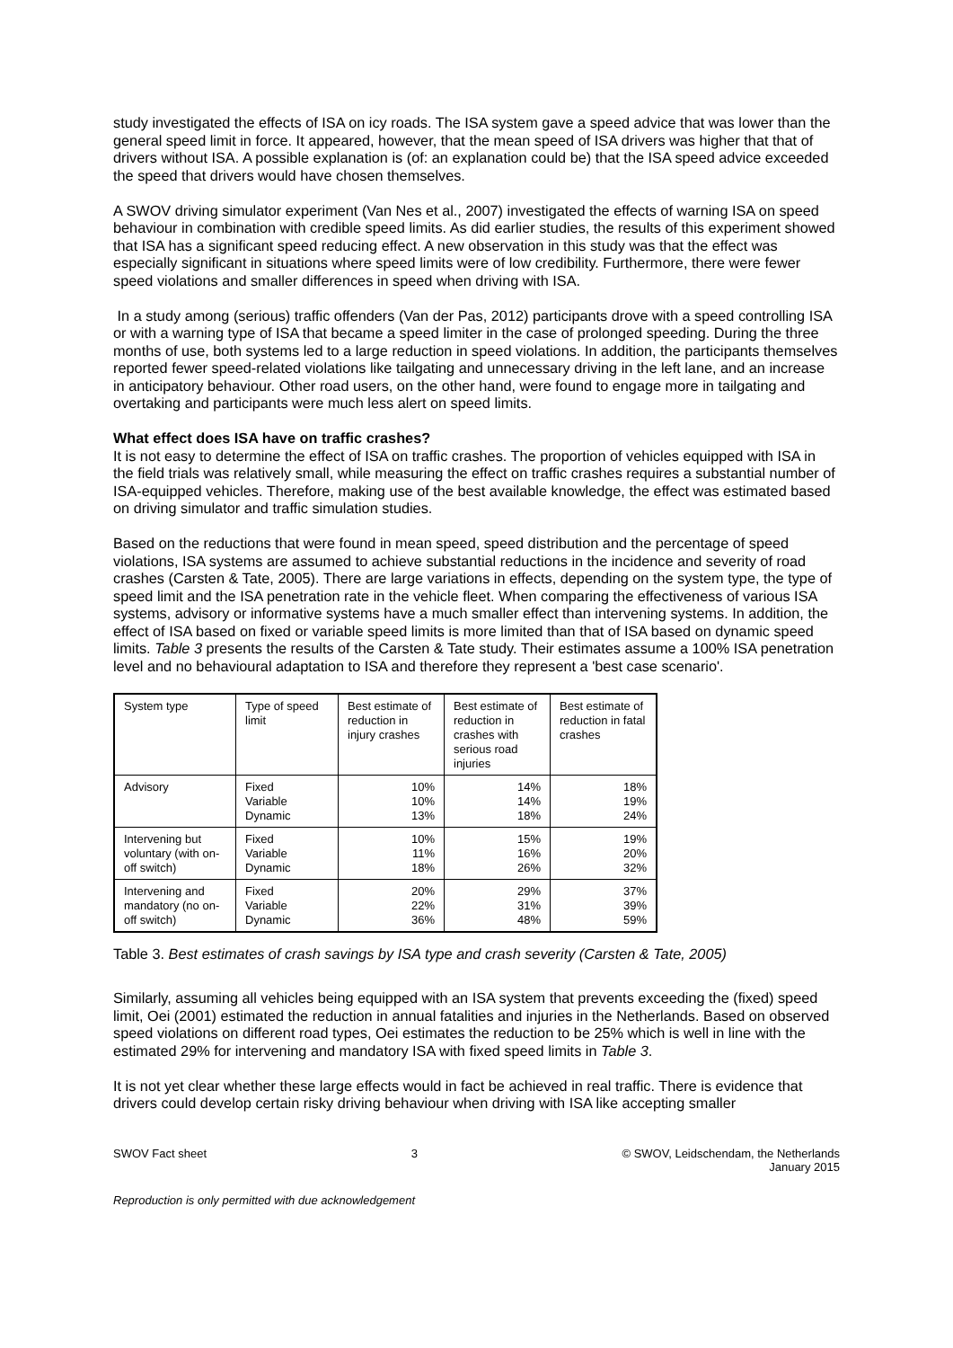study investigated the effects of ISA on icy roads. The ISA system gave a speed advice that was lower than the general speed limit in force. It appeared, however, that the mean speed of ISA drivers was higher that that of drivers without ISA. A possible explanation is (of: an explanation could be) that the ISA speed advice exceeded the speed that drivers would have chosen themselves.
A SWOV driving simulator experiment (Van Nes et al., 2007) investigated the effects of warning ISA on speed behaviour in combination with credible speed limits. As did earlier studies, the results of this experiment showed that ISA has a significant speed reducing effect. A new observation in this study was that the effect was especially significant in situations where speed limits were of low credibility. Furthermore, there were fewer speed violations and smaller differences in speed when driving with ISA.
In a study among (serious) traffic offenders (Van der Pas, 2012) participants drove with a speed controlling ISA or with a warning type of ISA that became a speed limiter in the case of prolonged speeding. During the three months of use, both systems led to a large reduction in speed violations. In addition, the participants themselves reported fewer speed-related violations like tailgating and unnecessary driving in the left lane, and an increase in anticipatory behaviour. Other road users, on the other hand, were found to engage more in tailgating and overtaking and participants were much less alert on speed limits.
What effect does ISA have on traffic crashes?
It is not easy to determine the effect of ISA on traffic crashes. The proportion of vehicles equipped with ISA in the field trials was relatively small, while measuring the effect on traffic crashes requires a substantial number of ISA-equipped vehicles. Therefore, making use of the best available knowledge, the effect was estimated based on driving simulator and traffic simulation studies.
Based on the reductions that were found in mean speed, speed distribution and the percentage of speed violations, ISA systems are assumed to achieve substantial reductions in the incidence and severity of road crashes (Carsten & Tate, 2005). There are large variations in effects, depending on the system type, the type of speed limit and the ISA penetration rate in the vehicle fleet. When comparing the effectiveness of various ISA systems, advisory or informative systems have a much smaller effect than intervening systems. In addition, the effect of ISA based on fixed or variable speed limits is more limited than that of ISA based on dynamic speed limits. Table 3 presents the results of the Carsten & Tate study. Their estimates assume a 100% ISA penetration level and no behavioural adaptation to ISA and therefore they represent a 'best case scenario'.
| System type | Type of speed limit | Best estimate of reduction in injury crashes | Best estimate of reduction in crashes with serious road injuries | Best estimate of reduction in fatal crashes |
| --- | --- | --- | --- | --- |
| Advisory | Fixed Variable Dynamic | 10% 10% 13% | 14% 14% 18% | 18% 19% 24% |
| Intervening but voluntary (with on-off switch) | Fixed Variable Dynamic | 10% 11% 18% | 15% 16% 26% | 19% 20% 32% |
| Intervening and mandatory (no on-off switch) | Fixed Variable Dynamic | 20% 22% 36% | 29% 31% 48% | 37% 39% 59% |
Table 3. Best estimates of crash savings by ISA type and crash severity (Carsten & Tate, 2005)
Similarly, assuming all vehicles being equipped with an ISA system that prevents exceeding the (fixed) speed limit, Oei (2001) estimated the reduction in annual fatalities and injuries in the Netherlands. Based on observed speed violations on different road types, Oei estimates the reduction to be 25% which is well in line with the estimated 29% for intervening and mandatory ISA with fixed speed limits in Table 3.
It is not yet clear whether these large effects would in fact be achieved in real traffic. There is evidence that drivers could develop certain risky driving behaviour when driving with ISA like accepting smaller
SWOV Fact sheet 3 © SWOV, Leidschendam, the Netherlands
January 2015
Reproduction is only permitted with due acknowledgement